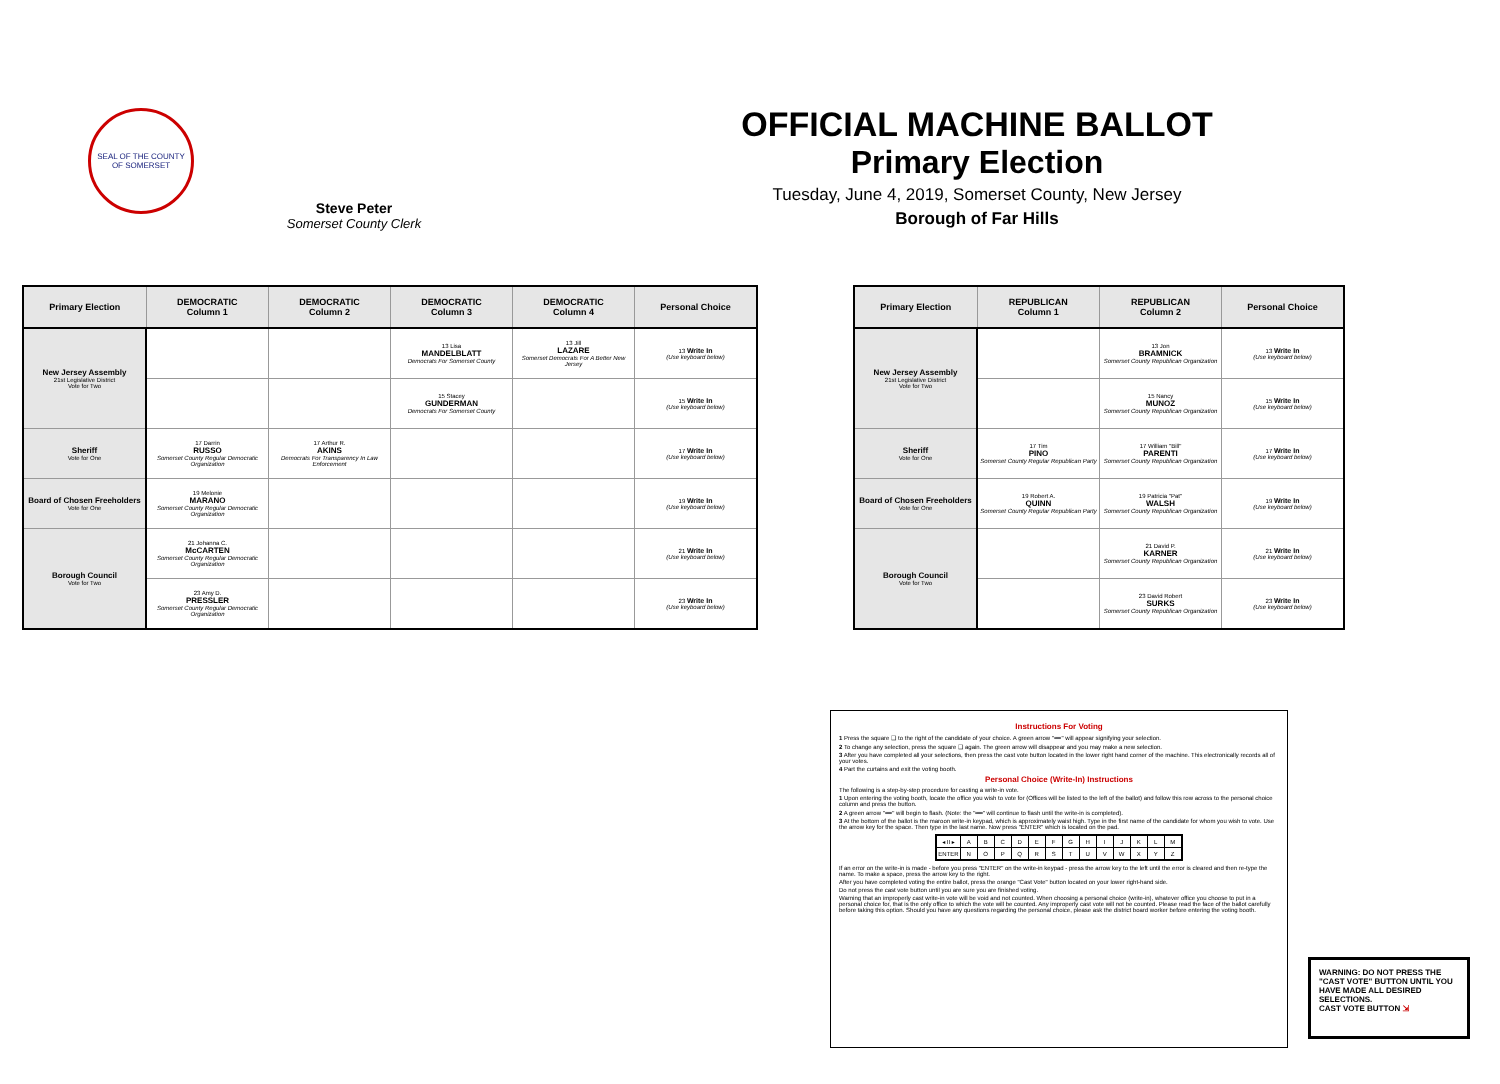SEAL OF THE COUNTY OF SOMERSET
Steve Peter
Somerset County Clerk
OFFICIAL MACHINE BALLOT
Primary Election
Tuesday, June 4, 2019, Somerset County, New Jersey
Borough of Far Hills
| Primary Election | DEMOCRATIC Column 1 | DEMOCRATIC Column 2 | DEMOCRATIC Column 3 | DEMOCRATIC Column 4 | Personal Choice |
| --- | --- | --- | --- | --- | --- |
| New Jersey Assembly 21st Legislative District Vote for Two | | | 13 Lisa MANDELBLATT Democrats For Somerset County | 13 Jill LAZARE Somerset Democrats For A Better New Jersey | 13 Write In (Use keyboard below) |
| | | | 15 Stacey GUNDERMAN Democrats For Somerset County | | 15 Write In (Use keyboard below) |
| Sheriff Vote for One | 17 Darrin RUSSO Somerset County Regular Democratic Organization | 17 Arthur R. AKINS Democrats For Transparency In Law Enforcement | | | 17 Write In (Use keyboard below) |
| Board of Chosen Freeholders Vote for One | 19 Melonie MARANO Somerset County Regular Democratic Organization | | | | 19 Write In (Use keyboard below) |
| Borough Council Vote for Two | 21 Johanna C. McCARTEN Somerset County Regular Democratic Organization | | | | 21 Write In (Use keyboard below) |
| | 23 Amy D. PRESSLER Somerset County Regular Democratic Organization | | | | 23 Write In (Use keyboard below) |
| Primary Election | REPUBLICAN Column 1 | REPUBLICAN Column 2 | Personal Choice |
| --- | --- | --- | --- |
| New Jersey Assembly 21st Legislative District Vote for Two | | 13 Jon BRAMNICK Somerset County Republican Organization | 13 Write In (Use keyboard below) |
| | | 15 Nancy MUNOZ Somerset County Republican Organization | 15 Write In (Use keyboard below) |
| Sheriff Vote for One | 17 Tim PINO Somerset County Regular Republican Party | 17 William "Bill" PARENTI Somerset County Republican Organization | 17 Write In (Use keyboard below) |
| Board of Chosen Freeholders Vote for One | 19 Robert A. QUINN Somerset County Regular Republican Party | 19 Patricia "Pat" WALSH Somerset County Republican Organization | 19 Write In (Use keyboard below) |
| Borough Council Vote for Two | | 21 David P. KARNER Somerset County Republican Organization | 21 Write In (Use keyboard below) |
| | | 23 David Robert SURKS Somerset County Republican Organization | 23 Write In (Use keyboard below) |
Instructions For Voting
1 Press the square ❑ to the right of the candidate of your choice. A green arrow "➖" will appear signifying your selection.
2 To change any selection, press the square ❑ again. The green arrow will disappear and you may make a new selection.
3 After you have completed all your selections, then press the cast vote button located in the lower right hand corner of the machine. This electronically records all of your votes.
4 Part the curtains and exit the voting booth.
Personal Choice (Write-In) Instructions
The following is a step-by-step procedure for casting a write-in vote.
1 Upon entering the voting booth, locate the office you wish to vote for (Offices will be listed to the left of the ballot) and follow this row across to the personal choice column and press the button.
2 A green arrow "➖" will begin to flash. (Note: the "➖" will continue to flash until the write-in is completed).
3 At the bottom of the ballot is the maroon write-in keypad, which is approximately waist high. Type in the first name of the candidate for whom you wish to vote. Use the arrow key for the space. Then type in the last name. Now press "ENTER" which is located on the pad.
| ◂ II ▸ | A | B | C | D | E | F | G | H | I | J | K | L | M |
| ENTER | N | O | P | Q | R | S | T | U | V | W | X | Y | Z |
If an error on the write-in is made - before you press "ENTER" on the write-in keypad - press the arrow key to the left until the error is cleared and then re-type the name. To make a space, press the arrow key to the right.
After you have completed voting the entire ballot, press the orange "Cast Vote" button located on your lower right-hand side.
Do not press the cast vote button until you are sure you are finished voting.
Warning that an improperly cast write-in vote will be void and not counted. When choosing a personal choice (write-in), whatever office you choose to put in a personal choice for, that is the only office to which the vote will be counted. Any improperly cast vote will not be counted. Please read the face of the ballot carefully before taking this option. Should you have any questions regarding the personal choice, please ask the district board worker before entering the voting booth.
WARNING: DO NOT PRESS THE "CAST VOTE" BUTTON UNTIL YOU HAVE MADE ALL DESIRED SELECTIONS.
CAST VOTE BUTTON ⇲